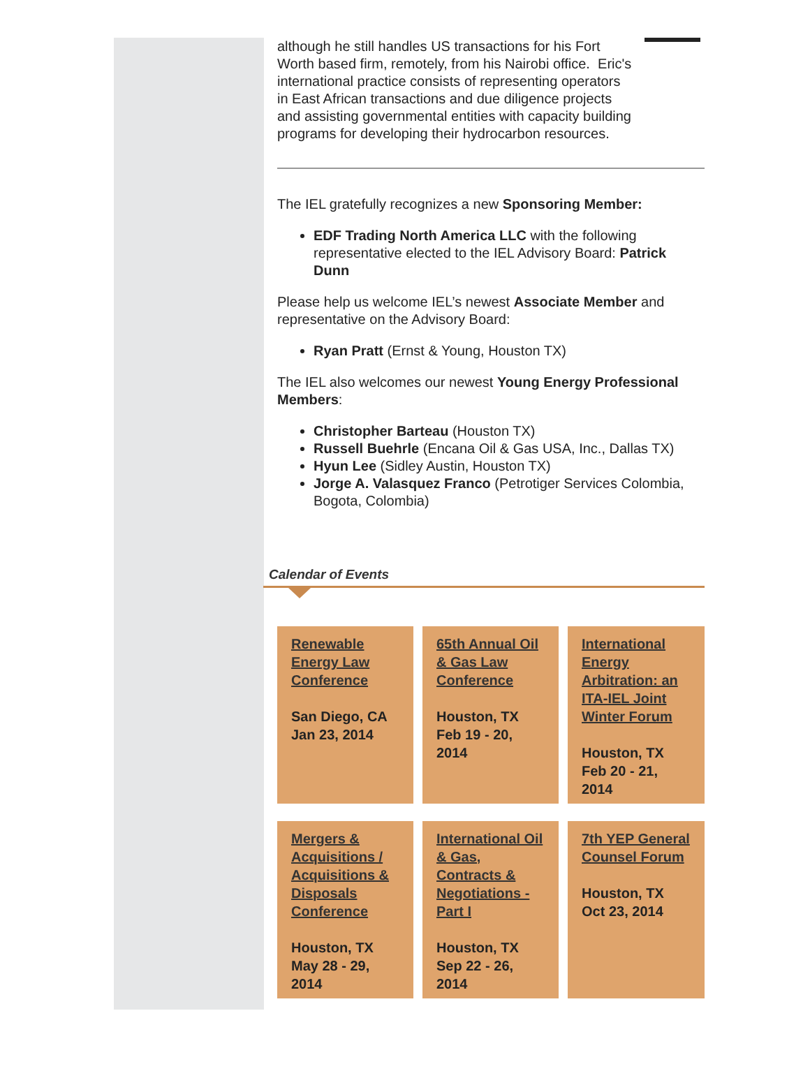although he still handles US transactions for his Fort Worth based firm, remotely, from his Nairobi office. Eric's international practice consists of representing operators in East African transactions and due diligence projects and assisting governmental entities with capacity building programs for developing their hydrocarbon resources.
The IEL gratefully recognizes a new Sponsoring Member:
EDF Trading North America LLC with the following representative elected to the IEL Advisory Board: Patrick Dunn
Please help us welcome IEL’s newest Associate Member and representative on the Advisory Board:
Ryan Pratt (Ernst & Young, Houston TX)
The IEL also welcomes our newest Young Energy Professional Members:
Christopher Barteau (Houston TX)
Russell Buehrle (Encana Oil & Gas USA, Inc., Dallas TX)
Hyun Lee (Sidley Austin, Houston TX)
Jorge A. Valasquez Franco (Petrotiger Services Colombia, Bogota, Colombia)
Calendar of Events
Renewable Energy Law Conference
San Diego, CA
Jan 23, 2014
65th Annual Oil & Gas Law Conference
Houston, TX
Feb 19 - 20, 2014
International Energy Arbitration: an ITA-IEL Joint Winter Forum
Houston, TX
Feb 20 - 21, 2014
Mergers & Acquisitions / Acquisitions & Disposals Conference
Houston, TX
May 28 - 29, 2014
International Oil & Gas, Contracts & Negotiations - Part I
Houston, TX
Sep 22 - 26, 2014
7th YEP General Counsel Forum
Houston, TX
Oct 23, 2014